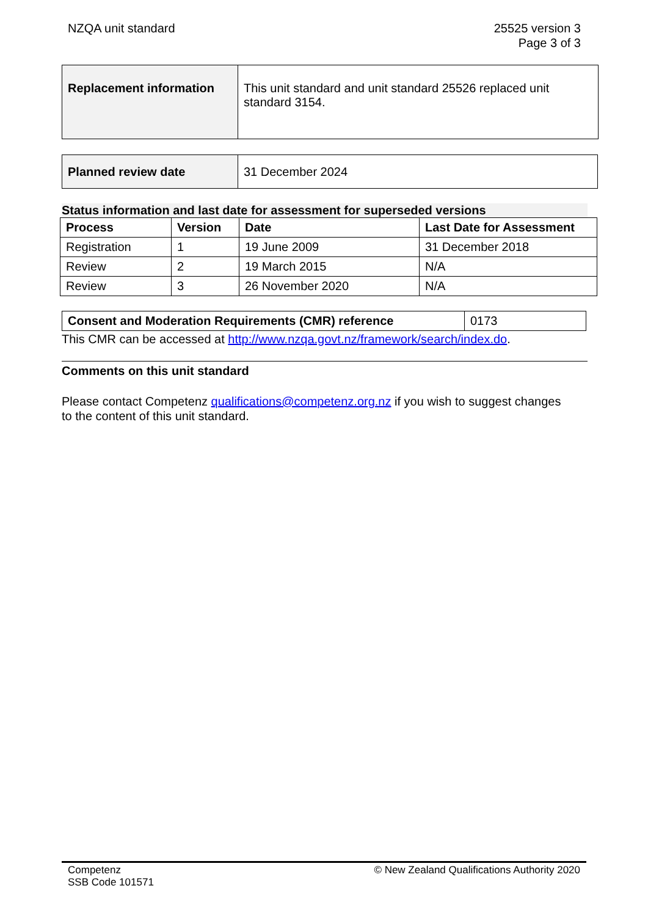NZQA unit standard 25525 version 3
Page 3 of 3
| Replacement information | This unit standard and unit standard 25526 replaced unit standard 3154. |
| Planned review date | 31 December 2024 |
Status information and last date for assessment for superseded versions
| Process | Version | Date | Last Date for Assessment |
| --- | --- | --- | --- |
| Registration | 1 | 19 June 2009 | 31 December 2018 |
| Review | 2 | 19 March 2015 | N/A |
| Review | 3 | 26 November 2020 | N/A |
| Consent and Moderation Requirements (CMR) reference | 0173 |
This CMR can be accessed at http://www.nzqa.govt.nz/framework/search/index.do.
Comments on this unit standard
Please contact Competenz qualifications@competenz.org.nz if you wish to suggest changes to the content of this unit standard.
Competenz
SSB Code 101571
© New Zealand Qualifications Authority 2020